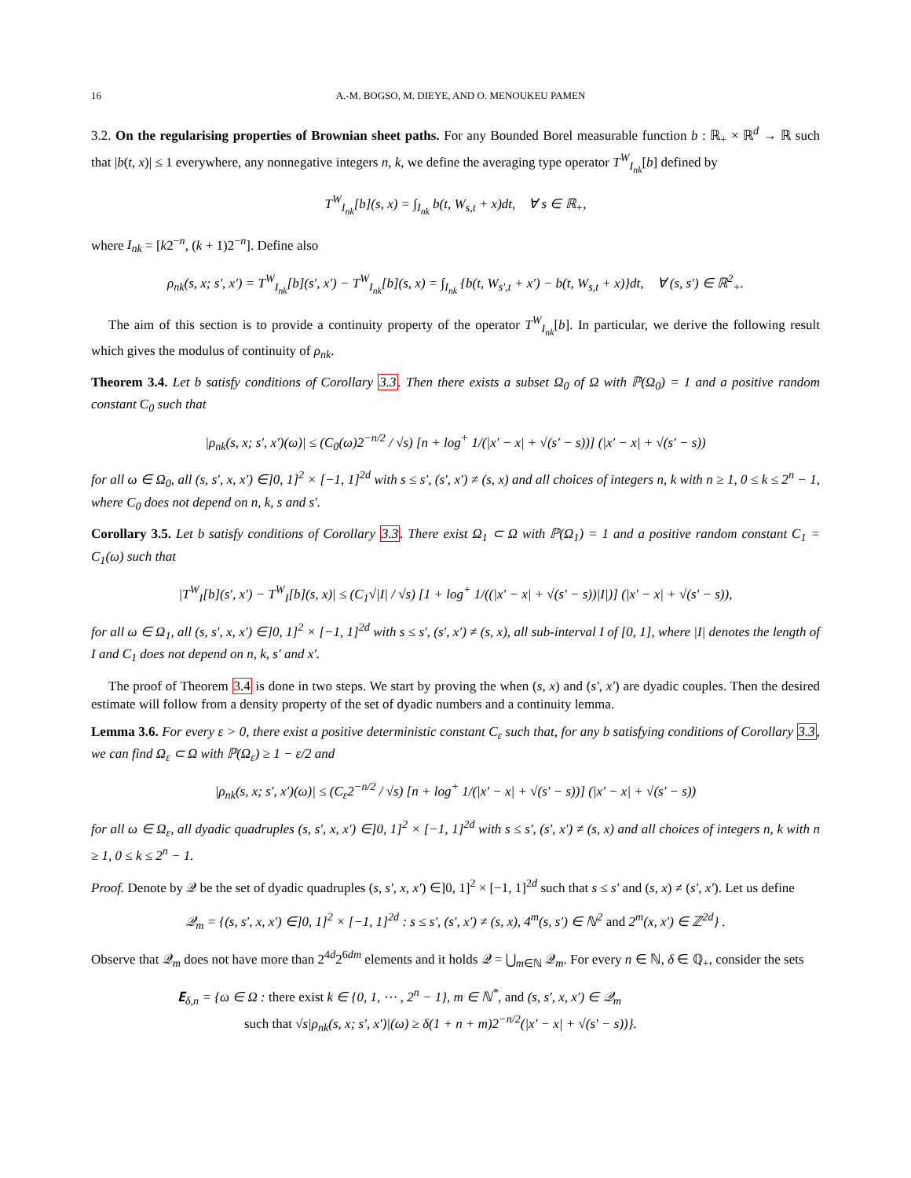16 A.-M. BOGSO, M. DIEYE, AND O. MENOUKEU PAMEN
3.2. On the regularising properties of Brownian sheet paths. For any Bounded Borel measurable function b : ℝ<sub>+</sub> × ℝ<sup>d</sup> → ℝ such that |b(t, x)| ≤ 1 everywhere, any nonnegative integers n, k, we define the averaging type operator T<sup>W</sup><sub>I<sub>nk</sub></sub>[b] defined by
T<sup>W</sup><sub>I<sub>nk</sub></sub>[b](s, x) = ∫<sub>I<sub>nk</sub></sub> b(t, W<sub>s,t</sub> + x)dt, ∀ s ∈ ℝ<sub>+</sub>,
where I<sub>nk</sub> = [k2<sup>−n</sup>, (k + 1)2<sup>−n</sup>]. Define also
ρ<sub>nk</sub>(s, x; s′, x′) = T<sup>W</sup><sub>I<sub>nk</sub></sub>[b](s′, x′) − T<sup>W</sup><sub>I<sub>nk</sub></sub>[b](s, x) = ∫<sub>I<sub>nk</sub></sub> {b(t, W<sub>s′,t</sub> + x′) − b(t, W<sub>s,t</sub> + x)}dt, ∀ (s, s′) ∈ ℝ<sup>2</sup><sub>+</sub>.
The aim of this section is to provide a continuity property of the operator T<sup>W</sup><sub>I<sub>nk</sub></sub>[b]. In particular, we derive the following result which gives the modulus of continuity of ρ<sub>nk</sub>.
Theorem 3.4. Let b satisfy conditions of Corollary 3.3. Then there exists a subset Ω<sub>0</sub> of Ω with ℙ(Ω<sub>0</sub>) = 1 and a positive random constant C<sub>0</sub> such that
|ρ<sub>nk</sub>(s, x; s′, x′)(ω)| ≤ (C<sub>0</sub>(ω)2<sup>−n/2</sup> / √s) [n + log<sup>+</sup> 1/(|x′ − x| + √(s′ − s))] (|x′ − x| + √(s′ − s))
for all ω ∈ Ω<sub>0</sub>, all (s, s′, x, x′) ∈]0, 1]<sup>2</sup> × [−1, 1]<sup>2d</sup> with s ≤ s′, (s′, x′) ≠ (s, x) and all choices of integers n, k with n ≥ 1, 0 ≤ k ≤ 2<sup>n</sup> − 1, where C<sub>0</sub> does not depend on n, k, s and s′.
Corollary 3.5. Let b satisfy conditions of Corollary 3.3. There exist Ω<sub>1</sub> ⊂ Ω with ℙ(Ω<sub>1</sub>) = 1 and a positive random constant C<sub>1</sub> = C<sub>1</sub>(ω) such that
|T<sup>W</sup><sub>I</sub>[b](s′, x′) − T<sup>W</sup><sub>I</sub>[b](s, x)| ≤ (C<sub>1</sub>√|I| / √s) [1 + log<sup>+</sup> 1/((|x′ − x| + √(s′ − s))|I|)] (|x′ − x| + √(s′ − s)),
for all ω ∈ Ω<sub>1</sub>, all (s, s′, x, x′) ∈]0, 1]<sup>2</sup> × [−1, 1]<sup>2d</sup> with s ≤ s′, (s′, x′) ≠ (s, x), all sub-interval I of [0, 1], where |I| denotes the length of I and C<sub>1</sub> does not depend on n, k, s′ and x′.
The proof of Theorem 3.4 is done in two steps. We start by proving the when (s, x) and (s′, x′) are dyadic couples. Then the desired estimate will follow from a density property of the set of dyadic numbers and a continuity lemma.
Lemma 3.6. For every ε > 0, there exist a positive deterministic constant C<sub>ε</sub> such that, for any b satisfying conditions of Corollary 3.3, we can find Ω<sub>ε</sub> ⊂ Ω with ℙ(Ω<sub>ε</sub>) ≥ 1 − ε/2 and
|ρ<sub>nk</sub>(s, x; s′, x′)(ω)| ≤ (C<sub>ε</sub>2<sup>−n/2</sup> / √s) [n + log<sup>+</sup> 1/(|x′ − x| + √(s′ − s))] (|x′ − x| + √(s′ − s))
for all ω ∈ Ω<sub>ε</sub>, all dyadic quadruples (s, s′, x, x′) ∈]0, 1]<sup>2</sup> × [−1, 1]<sup>2d</sup> with s ≤ s′, (s′, x′) ≠ (s, x) and all choices of integers n, k with n ≥ 1, 0 ≤ k ≤ 2<sup>n</sup> − 1.
Proof. Denote by 𝒬 be the set of dyadic quadruples (s, s′, x, x′) ∈]0, 1]<sup>2</sup> × [−1, 1]<sup>2d</sup> such that s ≤ s′ and (s, x) ≠ (s′, x′). Let us define
𝒬<sub>m</sub> = {(s, s′, x, x′) ∈]0, 1]<sup>2</sup> × [−1, 1]<sup>2d</sup> : s ≤ s′, (s′, x′) ≠ (s, x), 4<sup>m</sup>(s, s′) ∈ ℕ<sup>2</sup> and 2<sup>m</sup>(x, x′) ∈ ℤ<sup>2d</sup>} .
Observe that 𝒬<sub>m</sub> does not have more than 2<sup>4d</sup>2<sup>6dm</sup> elements and it holds 𝒬 = ⋃<sub>m∈ℕ</sub> 𝒬<sub>m</sub>. For every n ∈ ℕ, δ ∈ ℚ<sub>+</sub>, consider the sets
𝐄<sub>δ,n</sub> = {ω ∈ Ω : there exist k ∈ {0, 1, ⋯ , 2<sup>n</sup> − 1}, m ∈ ℕ<sup>*</sup>, and (s, s′, x, x′) ∈ 𝒬<sub>m</sub>
such that √s|ρ<sub>nk</sub>(s, x; s′, x′)|(ω) ≥ δ(1 + n + m)2<sup>−n/2</sup>(|x′ − x| + √(s′ − s))}.